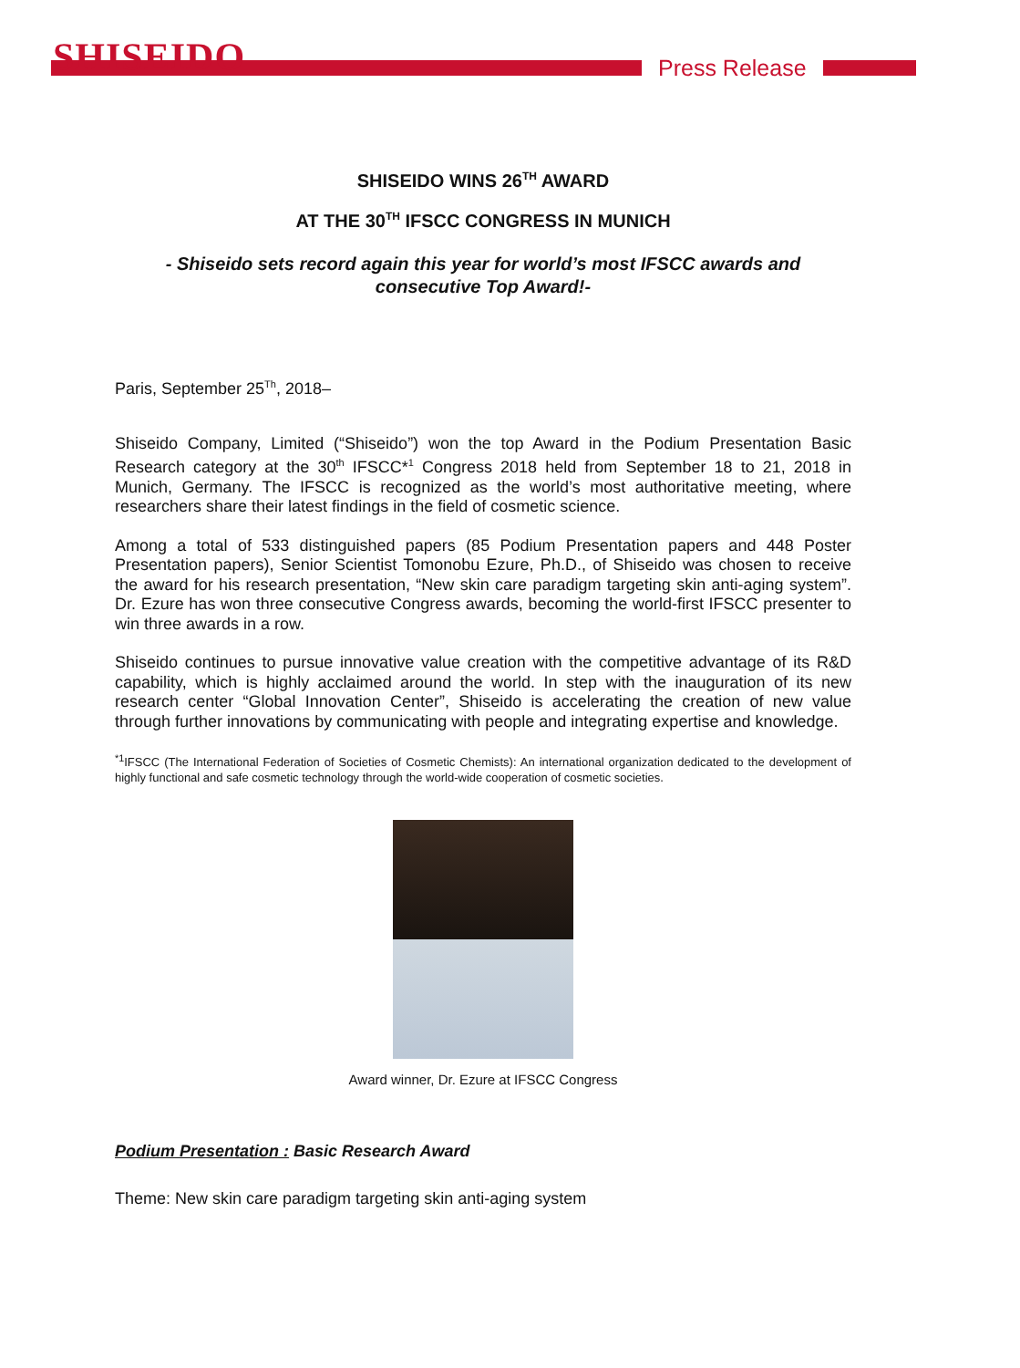SHISEIDO
Press Release
SHISEIDO WINS 26<sup>TH</sup> AWARD
AT THE 30<sup>TH</sup> IFSCC CONGRESS IN MUNICH
- Shiseido sets record again this year for world’s most IFSCC awards and consecutive Top Award!-
Paris, September 25<sup>Th</sup>, 2018–
Shiseido Company, Limited (“Shiseido”) won the top Award in the Podium Presentation Basic Research category at the 30<sup>th</sup> IFSCC*<sup>1</sup> Congress 2018 held from September 18 to 21, 2018 in Munich, Germany. The IFSCC is recognized as the world’s most authoritative meeting, where researchers share their latest findings in the field of cosmetic science.
Among a total of 533 distinguished papers (85 Podium Presentation papers and 448 Poster Presentation papers), Senior Scientist Tomonobu Ezure, Ph.D., of Shiseido was chosen to receive the award for his research presentation, “New skin care paradigm targeting skin anti-aging system”. Dr. Ezure has won three consecutive Congress awards, becoming the world-first IFSCC presenter to win three awards in a row.
Shiseido continues to pursue innovative value creation with the competitive advantage of its R&D capability, which is highly acclaimed around the world. In step with the inauguration of its new research center “Global Innovation Center”, Shiseido is accelerating the creation of new value through further innovations by communicating with people and integrating expertise and knowledge.
<sup>*1</sup>IFSCC (The International Federation of Societies of Cosmetic Chemists): An international organization dedicated to the development of highly functional and safe cosmetic technology through the world-wide cooperation of cosmetic societies.
Award winner, Dr. Ezure at IFSCC Congress
Podium Presentation : Basic Research Award
Theme: New skin care paradigm targeting skin anti-aging system